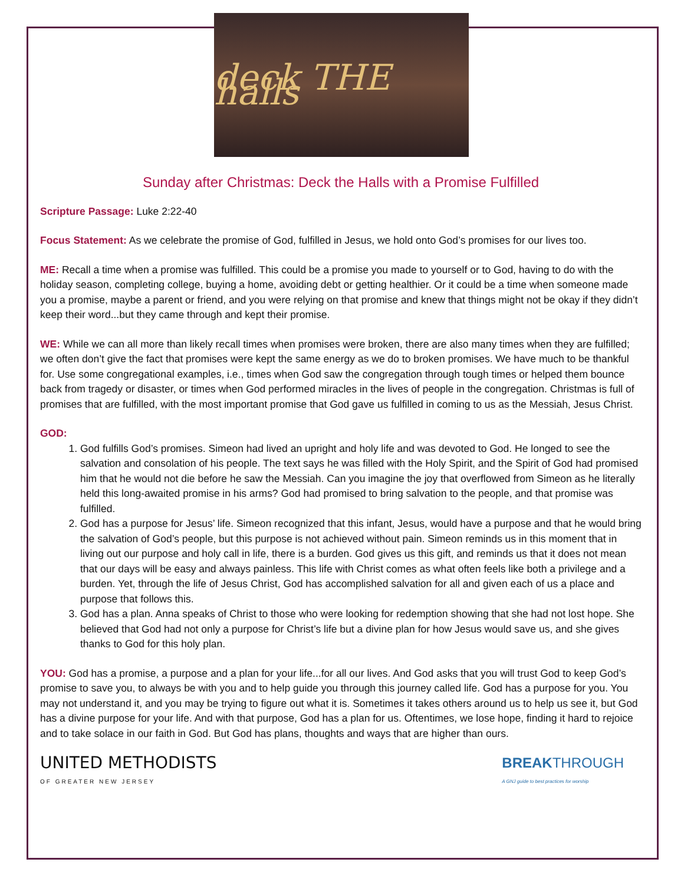deck THE halls
Sunday after Christmas: Deck the Halls with a Promise Fulfilled
Scripture Passage: Luke 2:22-40
Focus Statement: As we celebrate the promise of God, fulfilled in Jesus, we hold onto God’s promises for our lives too.
ME: Recall a time when a promise was fulfilled. This could be a promise you made to yourself or to God, having to do with the holiday season, completing college, buying a home, avoiding debt or getting healthier. Or it could be a time when someone made you a promise, maybe a parent or friend, and you were relying on that promise and knew that things might not be okay if they didn’t keep their word...but they came through and kept their promise.
WE: While we can all more than likely recall times when promises were broken, there are also many times when they are fulfilled; we often don’t give the fact that promises were kept the same energy as we do to broken promises. We have much to be thankful for. Use some congregational examples, i.e., times when God saw the congregation through tough times or helped them bounce back from tragedy or disaster, or times when God performed miracles in the lives of people in the congregation. Christmas is full of promises that are fulfilled, with the most important promise that God gave us fulfilled in coming to us as the Messiah, Jesus Christ.
GOD:
1. God fulfills God’s promises. Simeon had lived an upright and holy life and was devoted to God. He longed to see the salvation and consolation of his people. The text says he was filled with the Holy Spirit, and the Spirit of God had promised him that he would not die before he saw the Messiah. Can you imagine the joy that overflowed from Simeon as he literally held this long-awaited promise in his arms? God had promised to bring salvation to the people, and that promise was fulfilled.
2. God has a purpose for Jesus’ life. Simeon recognized that this infant, Jesus, would have a purpose and that he would bring the salvation of God’s people, but this purpose is not achieved without pain. Simeon reminds us in this moment that in living out our purpose and holy call in life, there is a burden. God gives us this gift, and reminds us that it does not mean that our days will be easy and always painless. This life with Christ comes as what often feels like both a privilege and a burden. Yet, through the life of Jesus Christ, God has accomplished salvation for all and given each of us a place and purpose that follows this.
3. God has a plan. Anna speaks of Christ to those who were looking for redemption showing that she had not lost hope. She believed that God had not only a purpose for Christ’s life but a divine plan for how Jesus would save us, and she gives thanks to God for this holy plan.
YOU: God has a promise, a purpose and a plan for your life...for all our lives. And God asks that you will trust God to keep God’s promise to save you, to always be with you and to help guide you through this journey called life. God has a purpose for you. You may not understand it, and you may be trying to figure out what it is. Sometimes it takes others around us to help us see it, but God has a divine purpose for your life. And with that purpose, God has a plan for us. Oftentimes, we lose hope, finding it hard to rejoice and to take solace in our faith in God. But God has plans, thoughts and ways that are higher than ours.
UNITED METHODISTS
OF GREATER NEW JERSEY
BREAKTHROUGH
A GNJ guide to best practices for worship